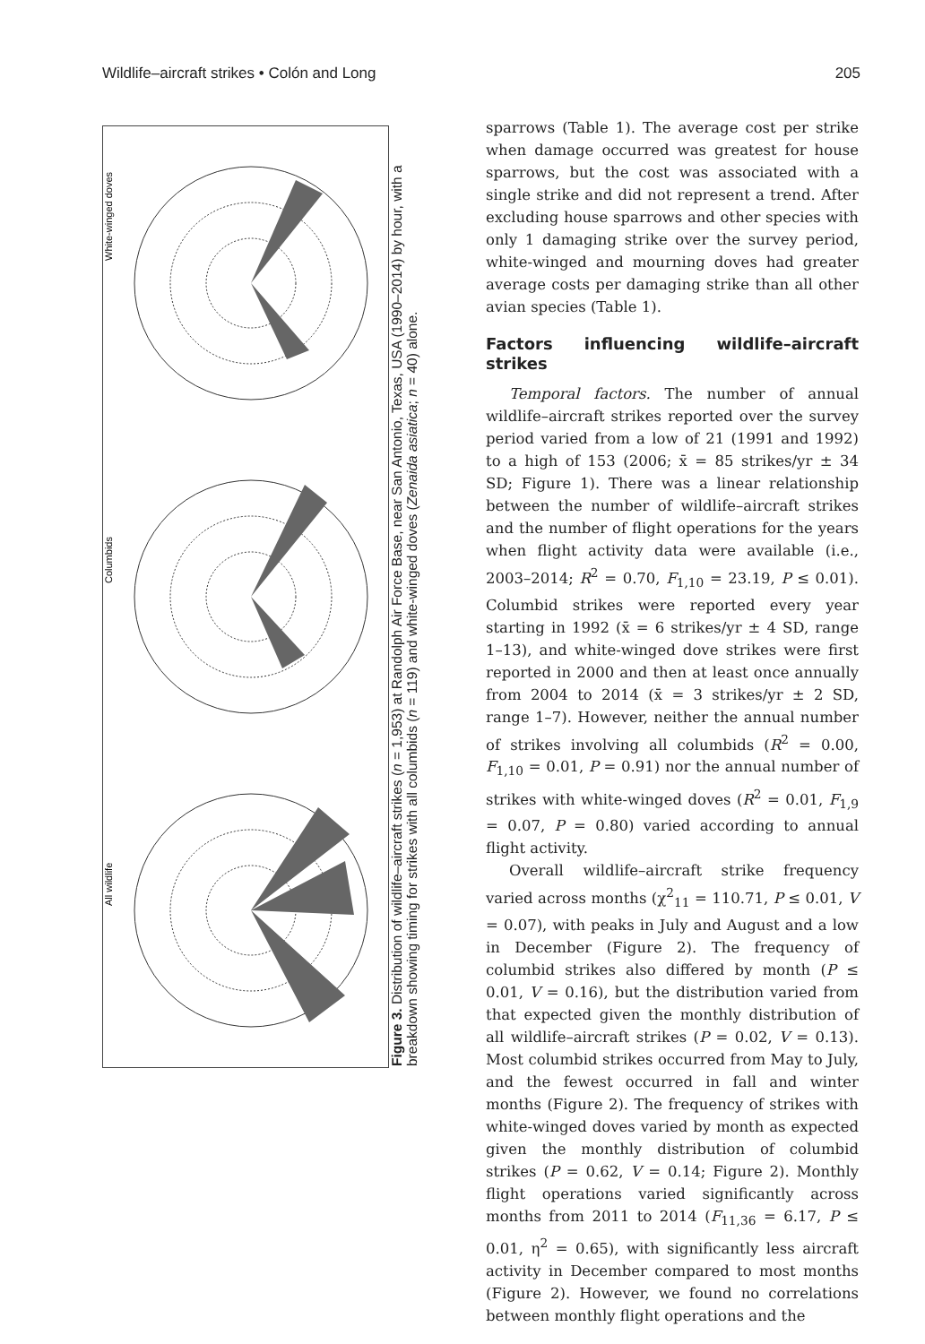Wildlife–aircraft strikes • Colón and Long 205
White-winged doves
Columbids
All wildlife
Figure 3. Distribution of wildlife–aircraft strikes (n = 1,953) at Randolph Air Force Base, near San Antonio, Texas, USA (1990–2014) by hour, with a breakdown showing timing for strikes with all columbids (n = 119) and white-winged doves (Zenaida asiatica; n = 40) alone.
sparrows (Table 1). The average cost per strike when damage occurred was greatest for house sparrows, but the cost was associated with a single strike and did not represent a trend. After excluding house sparrows and other species with only 1 damaging strike over the survey period, white-winged and mourning doves had greater average costs per damaging strike than all other avian species (Table 1).
Factors influencing wildlife–aircraft strikes
Temporal factors. The number of annual wildlife–aircraft strikes reported over the survey period varied from a low of 21 (1991 and 1992) to a high of 153 (2006; x̄ = 85 strikes/yr ± 34 SD; Figure 1). There was a linear relationship between the number of wildlife–aircraft strikes and the number of flight operations for the years when flight activity data were available (i.e., 2003–2014; R<sup>2</sup> = 0.70, F<sub>1,10</sub> = 23.19, P ≤ 0.01). Columbid strikes were reported every year starting in 1992 (x̄ = 6 strikes/yr ± 4 SD, range 1–13), and white-winged dove strikes were first reported in 2000 and then at least once annually from 2004 to 2014 (x̄ = 3 strikes/yr ± 2 SD, range 1–7). However, neither the annual number of strikes involving all columbids (R<sup>2</sup> = 0.00, F<sub>1,10</sub> = 0.01, P = 0.91) nor the annual number of strikes with white-winged doves (R<sup>2</sup> = 0.01, F<sub>1,9</sub> = 0.07, P = 0.80) varied according to annual flight activity.
Overall wildlife–aircraft strike frequency varied across months (χ<sup>2</sup><sub>11</sub> = 110.71, P ≤ 0.01, V = 0.07), with peaks in July and August and a low in December (Figure 2). The frequency of columbid strikes also differed by month (P ≤ 0.01, V = 0.16), but the distribution varied from that expected given the monthly distribution of all wildlife–aircraft strikes (P = 0.02, V = 0.13). Most columbid strikes occurred from May to July, and the fewest occurred in fall and winter months (Figure 2). The frequency of strikes with white-winged doves varied by month as expected given the monthly distribution of columbid strikes (P = 0.62, V = 0.14; Figure 2). Monthly flight operations varied significantly across months from 2011 to 2014 (F<sub>11,36</sub> = 6.17, P ≤ 0.01, η<sup>2</sup> = 0.65), with significantly less aircraft activity in December compared to most months (Figure 2). However, we found no correlations between monthly flight operations and the